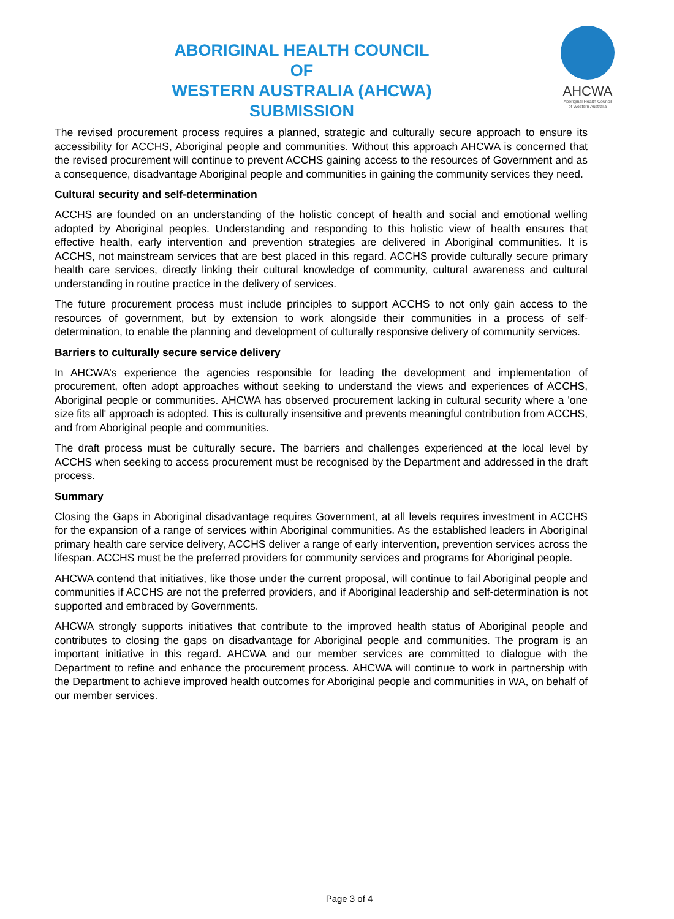ABORIGINAL HEALTH COUNCIL
OF
WESTERN AUSTRALIA (AHCWA)
SUBMISSION
AHCWA
Aboriginal Health Council
of Western Australia
The revised procurement process requires a planned, strategic and culturally secure approach to ensure its accessibility for ACCHS, Aboriginal people and communities. Without this approach AHCWA is concerned that the revised procurement will continue to prevent ACCHS gaining access to the resources of Government and as a consequence, disadvantage Aboriginal people and communities in gaining the community services they need.
Cultural security and self-determination
ACCHS are founded on an understanding of the holistic concept of health and social and emotional welling adopted by Aboriginal peoples. Understanding and responding to this holistic view of health ensures that effective health, early intervention and prevention strategies are delivered in Aboriginal communities. It is ACCHS, not mainstream services that are best placed in this regard. ACCHS provide culturally secure primary health care services, directly linking their cultural knowledge of community, cultural awareness and cultural understanding in routine practice in the delivery of services.
The future procurement process must include principles to support ACCHS to not only gain access to the resources of government, but by extension to work alongside their communities in a process of self-determination, to enable the planning and development of culturally responsive delivery of community services.
Barriers to culturally secure service delivery
In AHCWA’s experience the agencies responsible for leading the development and implementation of procurement, often adopt approaches without seeking to understand the views and experiences of ACCHS, Aboriginal people or communities. AHCWA has observed procurement lacking in cultural security where a 'one size fits all' approach is adopted. This is culturally insensitive and prevents meaningful contribution from ACCHS, and from Aboriginal people and communities.
The draft process must be culturally secure. The barriers and challenges experienced at the local level by ACCHS when seeking to access procurement must be recognised by the Department and addressed in the draft process.
Summary
Closing the Gaps in Aboriginal disadvantage requires Government, at all levels requires investment in ACCHS for the expansion of a range of services within Aboriginal communities. As the established leaders in Aboriginal primary health care service delivery, ACCHS deliver a range of early intervention, prevention services across the lifespan. ACCHS must be the preferred providers for community services and programs for Aboriginal people.
AHCWA contend that initiatives, like those under the current proposal, will continue to fail Aboriginal people and communities if ACCHS are not the preferred providers, and if Aboriginal leadership and self-determination is not supported and embraced by Governments.
AHCWA strongly supports initiatives that contribute to the improved health status of Aboriginal people and contributes to closing the gaps on disadvantage for Aboriginal people and communities. The program is an important initiative in this regard. AHCWA and our member services are committed to dialogue with the Department to refine and enhance the procurement process. AHCWA will continue to work in partnership with the Department to achieve improved health outcomes for Aboriginal people and communities in WA, on behalf of our member services.
Page 3 of 4